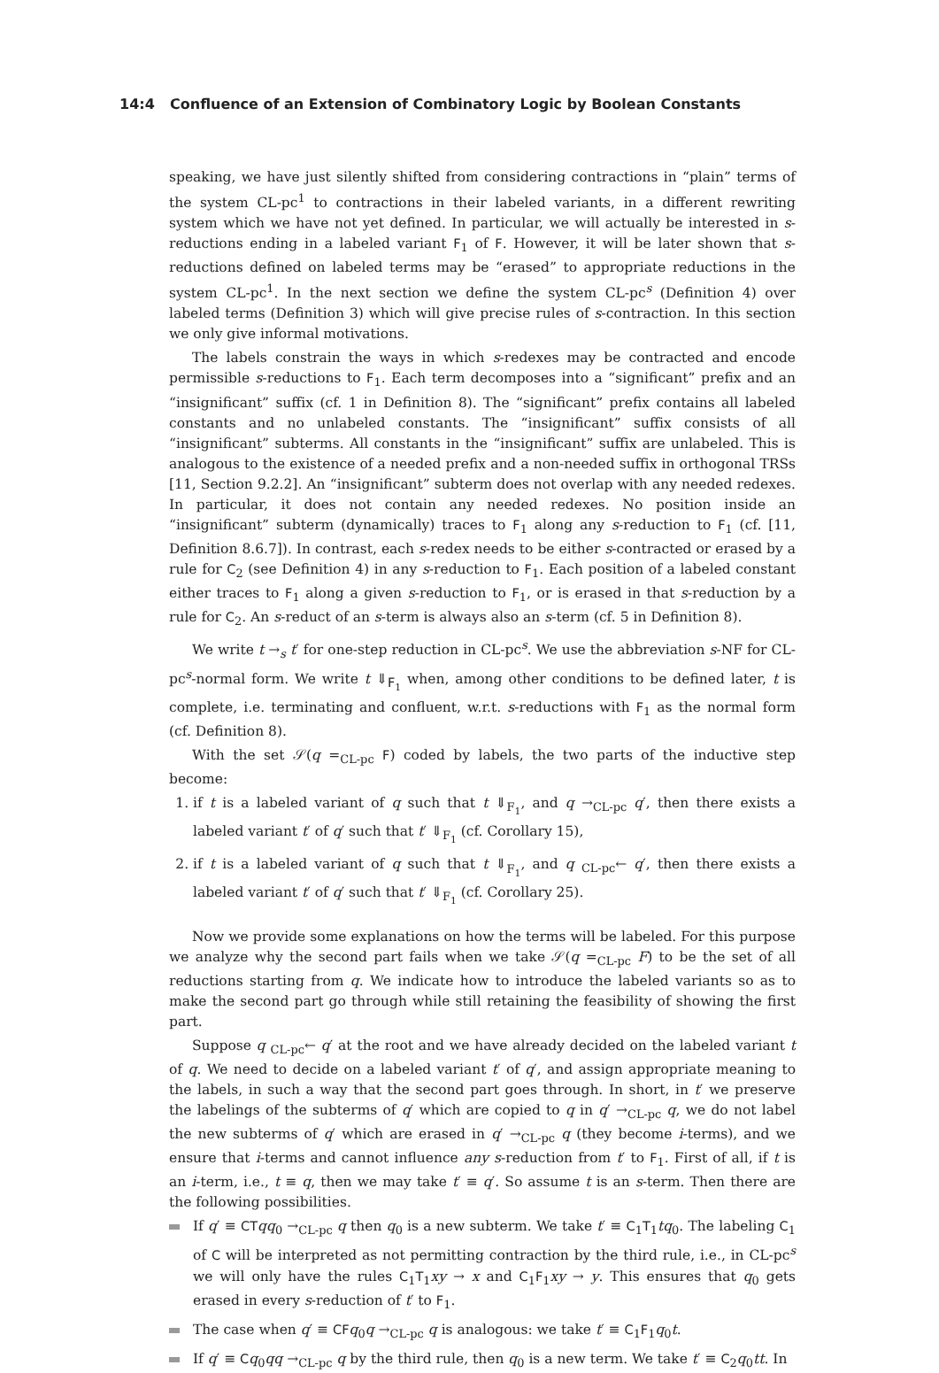14:4 Confluence of an Extension of Combinatory Logic by Boolean Constants
speaking, we have just silently shifted from considering contractions in “plain” terms of the system CL-pc<sup>1</sup> to contractions in their labeled variants, in a different rewriting system which we have not yet defined. In particular, we will actually be interested in s-reductions ending in a labeled variant F<sub>1</sub> of F. However, it will be later shown that s-reductions defined on labeled terms may be “erased” to appropriate reductions in the system CL-pc<sup>1</sup>. In the next section we define the system CL-pc<sup>s</sup> (Definition 4) over labeled terms (Definition 3) which will give precise rules of s-contraction. In this section we only give informal motivations.
The labels constrain the ways in which s-redexes may be contracted and encode permissible s-reductions to F<sub>1</sub>. Each term decomposes into a “significant” prefix and an “insignificant” suffix (cf. 1 in Definition 8). The “significant” prefix contains all labeled constants and no unlabeled constants. The “insignificant” suffix consists of all “insignificant” subterms. All constants in the “insignificant” suffix are unlabeled. This is analogous to the existence of a needed prefix and a non-needed suffix in orthogonal TRSs [11, Section 9.2.2]. An “insignificant” subterm does not overlap with any needed redexes. In particular, it does not contain any needed redexes. No position inside an “insignificant” subterm (dynamically) traces to F<sub>1</sub> along any s-reduction to F<sub>1</sub> (cf. [11, Definition 8.6.7]). In contrast, each s-redex needs to be either s-contracted or erased by a rule for C<sub>2</sub> (see Definition 4) in any s-reduction to F<sub>1</sub>. Each position of a labeled constant either traces to F<sub>1</sub> along a given s-reduction to F<sub>1</sub>, or is erased in that s-reduction by a rule for C<sub>2</sub>. An s-reduct of an s-term is always also an s-term (cf. 5 in Definition 8).
We write t →<sub>s</sub> t′ for one-step reduction in CL-pc<sup>s</sup>. We use the abbreviation s-NF for CL-pc<sup>s</sup>-normal form. We write t ⇓<sub>F<sub>1</sub></sub> when, among other conditions to be defined later, t is complete, i.e. terminating and confluent, w.r.t. s-reductions with F<sub>1</sub> as the normal form (cf. Definition 8).
With the set 𝒮(q =<sub>CL-pc</sub> F) coded by labels, the two parts of the inductive step become:
1. if t is a labeled variant of q such that t ⇓<sub>F<sub>1</sub></sub>, and q →<sub>CL-pc</sub> q′, then there exists a labeled variant t′ of q′ such that t′ ⇓<sub>F<sub>1</sub></sub> (cf. Corollary 15),
2. if t is a labeled variant of q such that t ⇓<sub>F<sub>1</sub></sub>, and q <sub>CL-pc</sub>← q′, then there exists a labeled variant t′ of q′ such that t′ ⇓<sub>F<sub>1</sub></sub> (cf. Corollary 25).
Now we provide some explanations on how the terms will be labeled. For this purpose we analyze why the second part fails when we take 𝒮(q =<sub>CL-pc</sub> F) to be the set of all reductions starting from q. We indicate how to introduce the labeled variants so as to make the second part go through while still retaining the feasibility of showing the first part.
Suppose q <sub>CL-pc</sub>← q′ at the root and we have already decided on the labeled variant t of q. We need to decide on a labeled variant t′ of q′, and assign appropriate meaning to the labels, in such a way that the second part goes through. In short, in t′ we preserve the labelings of the subterms of q′ which are copied to q in q′ →<sub>CL-pc</sub> q, we do not label the new subterms of q′ which are erased in q′ →<sub>CL-pc</sub> q (they become i-terms), and we ensure that i-terms and cannot influence any s-reduction from t′ to F<sub>1</sub>. First of all, if t is an i-term, i.e., t ≡ q, then we may take t′ ≡ q′. So assume t is an s-term. Then there are the following possibilities.
If q′ ≡ CT qq<sub>0</sub> →<sub>CL-pc</sub> q then q<sub>0</sub> is a new subterm. We take t′ ≡ C<sub>1</sub>T<sub>1</sub>tq<sub>0</sub>. The labeling C<sub>1</sub> of C will be interpreted as not permitting contraction by the third rule, i.e., in CL-pc<sup>s</sup> we will only have the rules C<sub>1</sub>T<sub>1</sub>xy → x and C<sub>1</sub>F<sub>1</sub>xy → y. This ensures that q<sub>0</sub> gets erased in every s-reduction of t′ to F<sub>1</sub>.
The case when q′ ≡ CF q<sub>0</sub>q →<sub>CL-pc</sub> q is analogous: we take t′ ≡ C<sub>1</sub>F<sub>1</sub>q<sub>0</sub>t.
If q′ ≡ Cq<sub>0</sub>qq →<sub>CL-pc</sub> q by the third rule, then q<sub>0</sub> is a new term. We take t′ ≡ C<sub>2</sub>q<sub>0</sub>tt. In